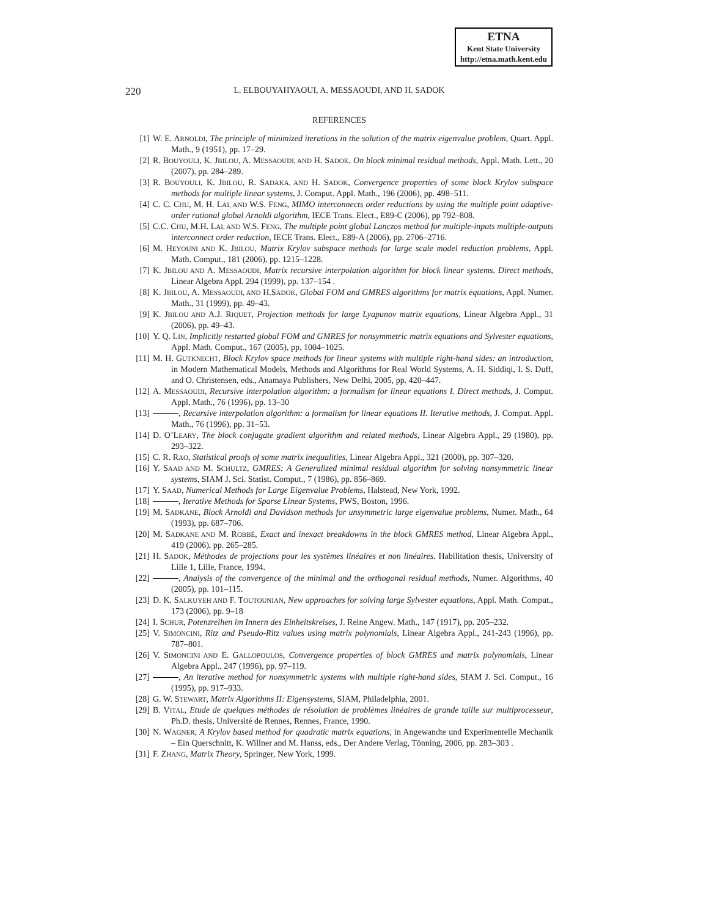ETNA
Kent State University
http://etna.math.kent.edu
220 L. ELBOUYAHYAOUI, A. MESSAOUDI, AND H. SADOK
REFERENCES
[1] W. E. ARNOLDI, The principle of minimized iterations in the solution of the matrix eigenvalue problem, Quart. Appl. Math., 9 (1951), pp. 17–29.
[2] R. BOUYOULI, K. JBILOU, A. MESSAOUDI, AND H. SADOK, On block minimal residual methods, Appl. Math. Lett., 20 (2007), pp. 284–289.
[3] R. BOUYOULI, K. JBILOU, R. SADAKA, AND H. SADOK, Convergence properties of some block Krylov subspace methods for multiple linear systems, J. Comput. Appl. Math., 196 (2006), pp. 498–511.
[4] C. C. CHU, M. H. LAI, AND W.S. FENG, MIMO interconnects order reductions by using the multiple point adaptive-order rational global Arnoldi algorithm, IECE Trans. Elect., E89-C (2006), pp 792–808.
[5] C.C. CHU, M.H. LAI, AND W.S. FENG, The multiple point global Lanczos method for multiple-inputs multiple-outputs interconnect order reduction, IECE Trans. Elect., E89-A (2006), pp. 2706–2716.
[6] M. HEYOUNI AND K. JBILOU, Matrix Krylov subspace methods for large scale model reduction problems, Appl. Math. Comput., 181 (2006), pp. 1215–1228.
[7] K. JBILOU AND A. MESSAOUDI, Matrix recursive interpolation algorithm for block linear systems. Direct methods, Linear Algebra Appl. 294 (1999), pp. 137–154 .
[8] K. JBILOU, A. MESSAOUDI, AND H.SADOK, Global FOM and GMRES algorithms for matrix equations, Appl. Numer. Math., 31 (1999), pp. 49–43.
[9] K. JBILOU AND A.J. RIQUET, Projection methods for large Lyapunov matrix equations, Linear Algebra Appl., 31 (2006), pp. 49–43.
[10] Y. Q. LIN, Implicitly restarted global FOM and GMRES for nonsymmetric matrix equations and Sylvester equations, Appl. Math. Comput., 167 (2005), pp. 1004–1025.
[11] M. H. GUTKNECHT, Block Krylov space methods for linear systems with multiple right-hand sides: an introduction, in Modern Mathematical Models, Methods and Algorithms for Real World Systems, A. H. Siddiqi, I. S. Duff, and O. Christensen, eds., Anamaya Publishers, New Delhi, 2005, pp. 420–447.
[12] A. MESSAOUDI, Recursive interpolation algorithm: a formalism for linear equations I. Direct methods, J. Comput. Appl. Math., 76 (1996), pp. 13–30
[13] , Recursive interpolation algorithm: a formalism for linear equations II. Iterative methods, J. Comput. Appl. Math., 76 (1996), pp. 31–53.
[14] D. O’LEARY, The block conjugate gradient algorithm and related methods, Linear Algebra Appl., 29 (1980), pp. 293–322.
[15] C. R. RAO, Statistical proofs of some matrix inequalities, Linear Algebra Appl., 321 (2000), pp. 307–320.
[16] Y. SAAD AND M. SCHULTZ, GMRES: A Generalized minimal residual algorithm for solving nonsymmetric linear systems, SIAM J. Sci. Statist. Comput., 7 (1986), pp. 856–869.
[17] Y. SAAD, Numerical Methods for Large Eigenvalue Problems, Halstead, New York, 1992.
[18] , Iterative Methods for Sparse Linear Systems, PWS, Boston, 1996.
[19] M. SADKANE, Block Arnoldi and Davidson methods for unsymmetric large eigenvalue problems, Numer. Math., 64 (1993), pp. 687–706.
[20] M. SADKANE AND M. ROBBÉ, Exact and inexact breakdowns in the block GMRES method, Linear Algebra Appl., 419 (2006), pp. 265–285.
[21] H. SADOK, Méthodes de projections pour les systèmes linéaires et non linéaires. Habilitation thesis, University of Lille 1, Lille, France, 1994.
[22] , Analysis of the convergence of the minimal and the orthogonal residual methods, Numer. Algorithms, 40 (2005), pp. 101–115.
[23] D. K. SALKUYEH AND F. TOUTOUNIAN, New approaches for solving large Sylvester equations, Appl. Math. Comput., 173 (2006), pp. 9–18
[24] I. SCHUR, Potenzreihen im Innern des Einheitskreises, J. Reine Angew. Math., 147 (1917), pp. 205–232.
[25] V. SIMONCINI, Ritz and Pseudo-Ritz values using matrix polynomials, Linear Algebra Appl., 241-243 (1996), pp. 787–801.
[26] V. SIMONCINI AND E. GALLOPOULOS, Convergence properties of block GMRES and matrix polynomials, Linear Algebra Appl., 247 (1996), pp. 97–119.
[27] , An iterative method for nonsymmetric systems with multiple right-hand sides, SIAM J. Sci. Comput., 16 (1995), pp. 917–933.
[28] G. W. STEWART, Matrix Algorithms II: Eigensystems, SIAM, Philadelphia, 2001.
[29] B. VITAL, Etude de quelques méthodes de résolution de problèmes linéaires de grande taille sur multiprocesseur, Ph.D. thesis, Université de Rennes, Rennes, France, 1990.
[30] N. WAGNER, A Krylov based method for quadratic matrix equations, in Angewandte und Experimentelle Mechanik – Ein Querschnitt, K. Willner and M. Hanss, eds., Der Andere Verlag, Tönning, 2006, pp. 283–303 .
[31] F. ZHANG, Matrix Theory, Springer, New York, 1999.